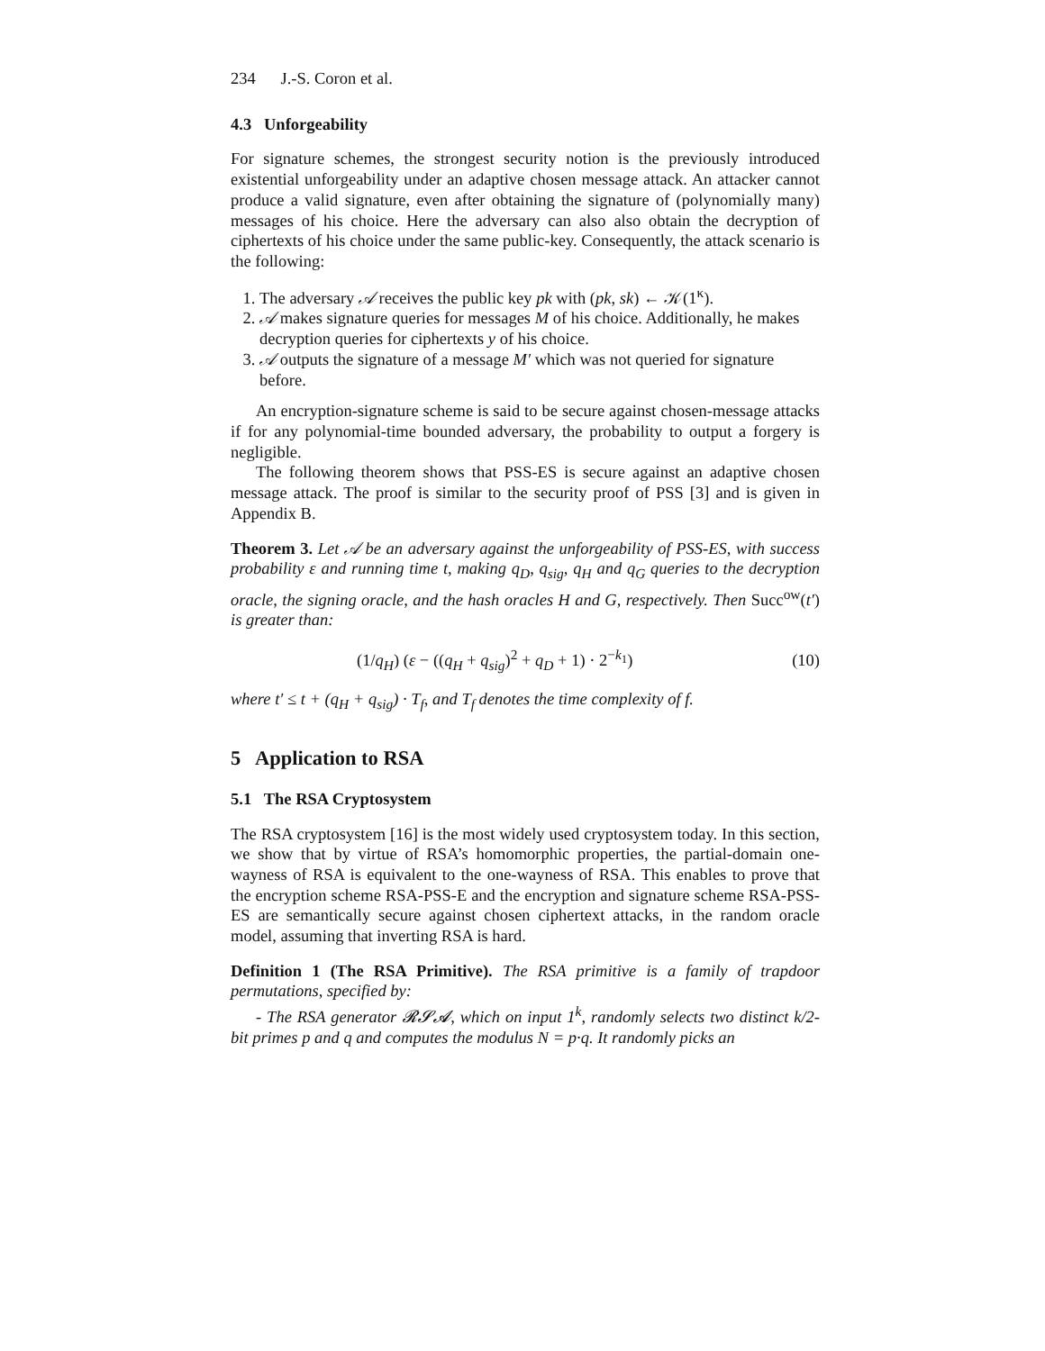234 J.-S. Coron et al.
4.3 Unforgeability
For signature schemes, the strongest security notion is the previously introduced existential unforgeability under an adaptive chosen message attack. An attacker cannot produce a valid signature, even after obtaining the signature of (polynomially many) messages of his choice. Here the adversary can also also obtain the decryption of ciphertexts of his choice under the same public-key. Consequently, the attack scenario is the following:
1. The adversary 𝒜 receives the public key pk with (pk, sk) ← 𝒦(1<sup>κ</sup>).
2. 𝒜 makes signature queries for messages M of his choice. Additionally, he makes decryption queries for ciphertexts y of his choice.
3. 𝒜 outputs the signature of a message M′ which was not queried for signature before.
An encryption-signature scheme is said to be secure against chosen-message attacks if for any polynomial-time bounded adversary, the probability to output a forgery is negligible.
The following theorem shows that PSS-ES is secure against an adaptive chosen message attack. The proof is similar to the security proof of PSS [3] and is given in Appendix B.
Theorem 3. Let 𝒜 be an adversary against the unforgeability of PSS-ES, with success probability ε and running time t, making q<sub>D</sub>, q<sub>sig</sub>, q<sub>H</sub> and q<sub>G</sub> queries to the decryption oracle, the signing oracle, and the hash oracles H and G, respectively. Then Succ<sup>ow</sup>(t′) is greater than:
(1/q<sub>H</sub>) (ε − ((q<sub>H</sub> + q<sub>sig</sub>)<sup>2</sup> + q<sub>D</sub> + 1) · 2<sup>−k<sub>1</sub></sup>) (10)
where t′ ≤ t + (q<sub>H</sub> + q<sub>sig</sub>) · T<sub>f</sub>, and T<sub>f</sub> denotes the time complexity of f.
5 Application to RSA
5.1 The RSA Cryptosystem
The RSA cryptosystem [16] is the most widely used cryptosystem today. In this section, we show that by virtue of RSA’s homomorphic properties, the partial-domain one-wayness of RSA is equivalent to the one-wayness of RSA. This enables to prove that the encryption scheme RSA-PSS-E and the encryption and signature scheme RSA-PSS-ES are semantically secure against chosen ciphertext attacks, in the random oracle model, assuming that inverting RSA is hard.
Definition 1 (The RSA Primitive). The RSA primitive is a family of trapdoor permutations, specified by:
- The RSA generator 𝓡𝓢𝓐, which on input 1<sup>k</sup>, randomly selects two distinct k/2-bit primes p and q and computes the modulus N = p·q. It randomly picks an